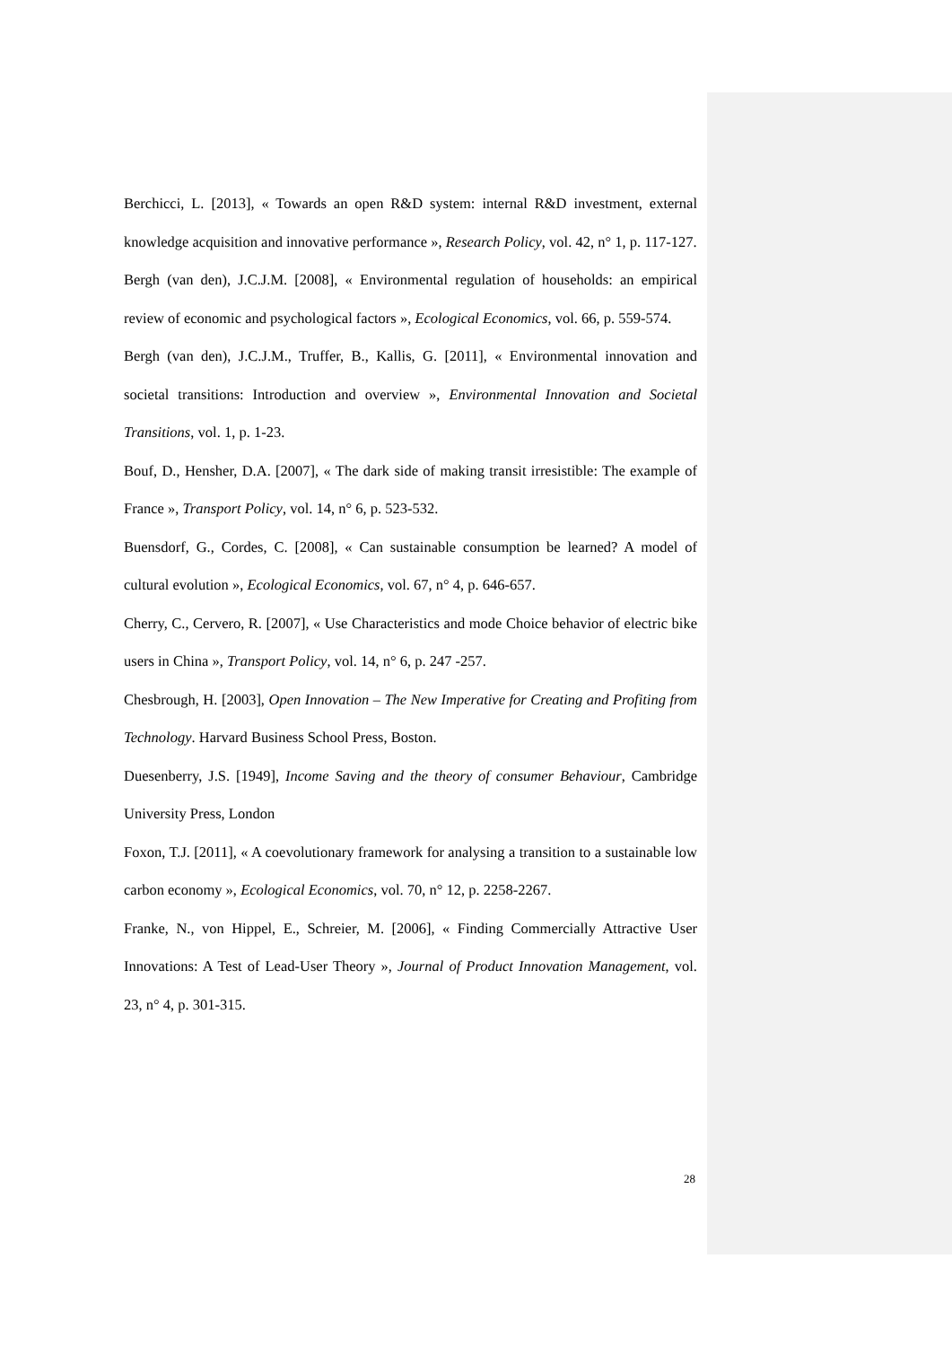Berchicci, L. [2013], « Towards an open R&D system: internal R&D investment, external knowledge acquisition and innovative performance », Research Policy, vol. 42, n° 1, p. 117-127.
Bergh (van den), J.C.J.M. [2008], « Environmental regulation of households: an empirical review of economic and psychological factors », Ecological Economics, vol. 66, p. 559-574.
Bergh (van den), J.C.J.M., Truffer, B., Kallis, G. [2011], « Environmental innovation and societal transitions: Introduction and overview », Environmental Innovation and Societal Transitions, vol. 1, p. 1-23.
Bouf, D., Hensher, D.A. [2007], « The dark side of making transit irresistible: The example of France », Transport Policy, vol. 14, n° 6, p. 523-532.
Buensdorf, G., Cordes, C. [2008], « Can sustainable consumption be learned? A model of cultural evolution », Ecological Economics, vol. 67, n° 4, p. 646-657.
Cherry, C., Cervero, R. [2007], « Use Characteristics and mode Choice behavior of electric bike users in China », Transport Policy, vol. 14, n° 6, p. 247 -257.
Chesbrough, H. [2003], Open Innovation – The New Imperative for Creating and Profiting from Technology. Harvard Business School Press, Boston.
Duesenberry, J.S. [1949], Income Saving and the theory of consumer Behaviour, Cambridge University Press, London
Foxon, T.J. [2011], « A coevolutionary framework for analysing a transition to a sustainable low carbon economy », Ecological Economics, vol. 70, n° 12, p. 2258-2267.
Franke, N., von Hippel, E., Schreier, M. [2006], « Finding Commercially Attractive User Innovations: A Test of Lead-User Theory », Journal of Product Innovation Management, vol. 23, n° 4, p. 301-315.
28